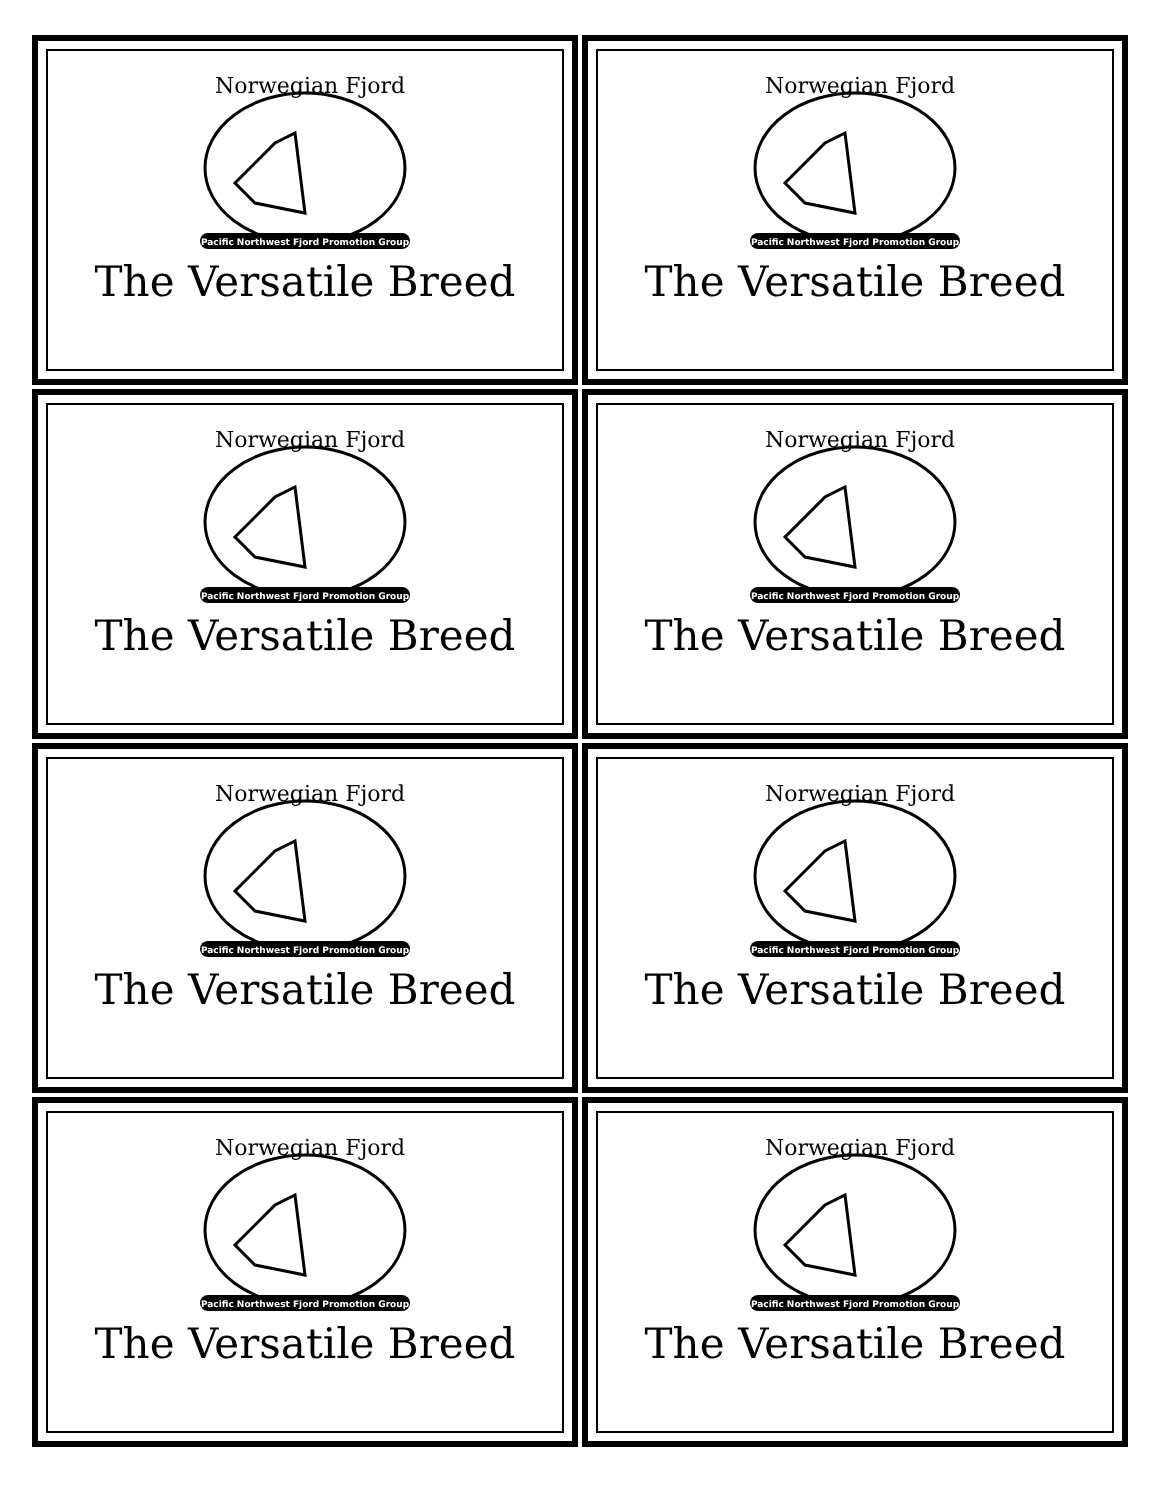Norwegian Fjord
Pacific Northwest Fjord Promotion Group
The Versatile Breed
Norwegian Fjord
Pacific Northwest Fjord Promotion Group
The Versatile Breed
Norwegian Fjord
Pacific Northwest Fjord Promotion Group
The Versatile Breed
Norwegian Fjord
Pacific Northwest Fjord Promotion Group
The Versatile Breed
Norwegian Fjord
Pacific Northwest Fjord Promotion Group
The Versatile Breed
Norwegian Fjord
Pacific Northwest Fjord Promotion Group
The Versatile Breed
Norwegian Fjord
Pacific Northwest Fjord Promotion Group
The Versatile Breed
Norwegian Fjord
Pacific Northwest Fjord Promotion Group
The Versatile Breed